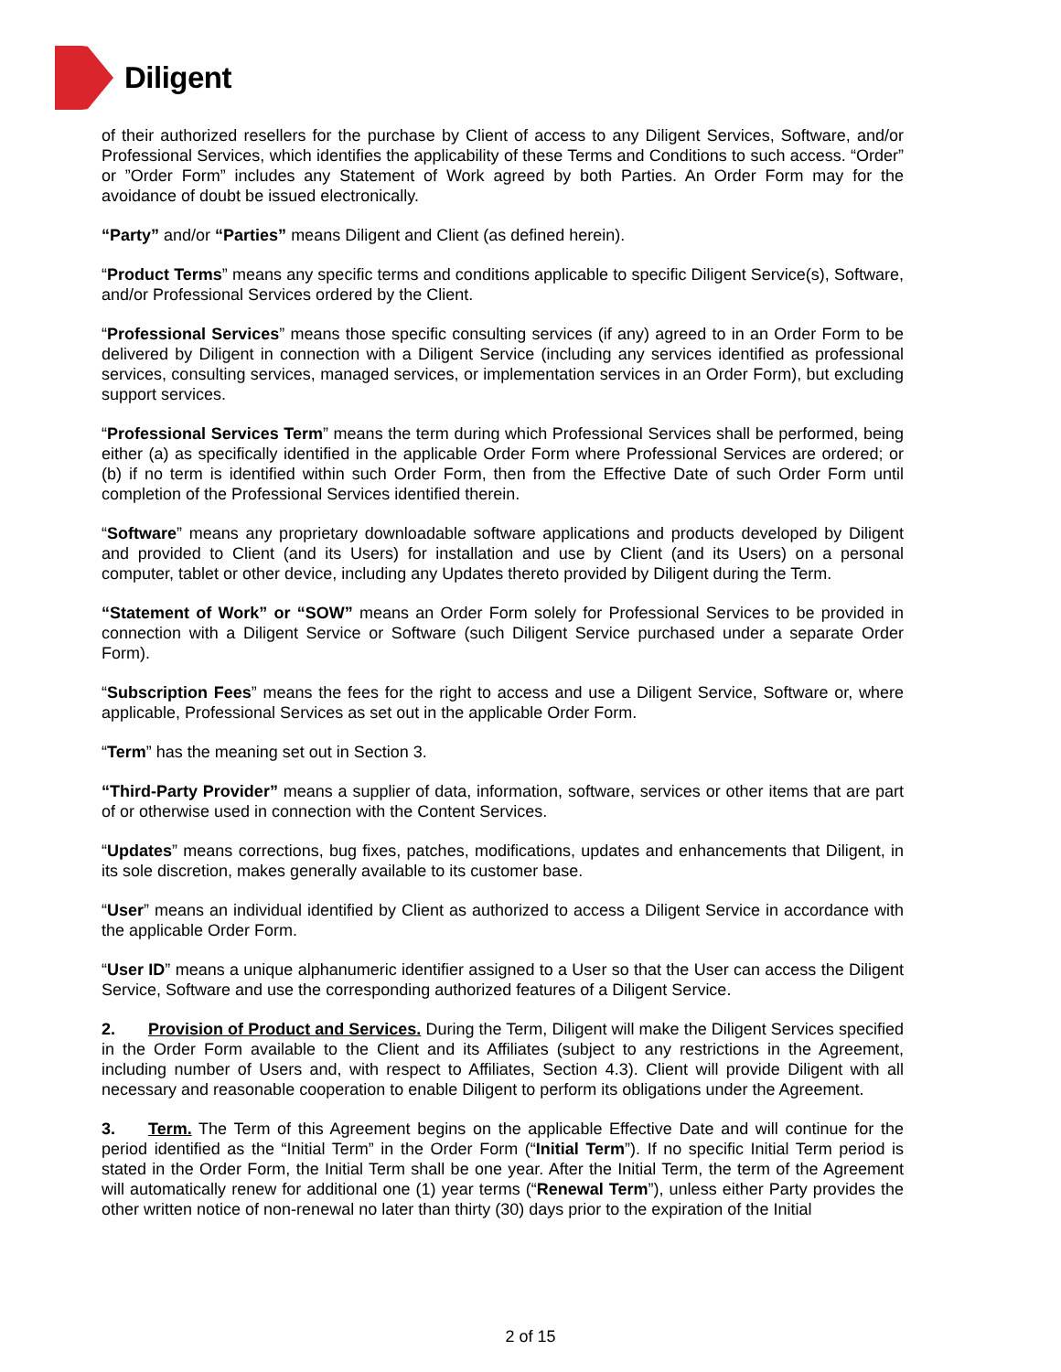Diligent
of their authorized resellers for the purchase by Client of access to any Diligent Services, Software, and/or Professional Services, which identifies the applicability of these Terms and Conditions to such access. “Order” or ”Order Form” includes any Statement of Work agreed by both Parties. An Order Form may for the avoidance of doubt be issued electronically.
“Party” and/or “Parties” means Diligent and Client (as defined herein).
“Product Terms” means any specific terms and conditions applicable to specific Diligent Service(s), Software, and/or Professional Services ordered by the Client.
“Professional Services” means those specific consulting services (if any) agreed to in an Order Form to be delivered by Diligent in connection with a Diligent Service (including any services identified as professional services, consulting services, managed services, or implementation services in an Order Form), but excluding support services.
“Professional Services Term” means the term during which Professional Services shall be performed, being either (a) as specifically identified in the applicable Order Form where Professional Services are ordered; or (b) if no term is identified within such Order Form, then from the Effective Date of such Order Form until completion of the Professional Services identified therein.
“Software” means any proprietary downloadable software applications and products developed by Diligent and provided to Client (and its Users) for installation and use by Client (and its Users) on a personal computer, tablet or other device, including any Updates thereto provided by Diligent during the Term.
“Statement of Work” or “SOW” means an Order Form solely for Professional Services to be provided in connection with a Diligent Service or Software (such Diligent Service purchased under a separate Order Form).
“Subscription Fees” means the fees for the right to access and use a Diligent Service, Software or, where applicable, Professional Services as set out in the applicable Order Form.
“Term” has the meaning set out in Section 3.
“Third-Party Provider” means a supplier of data, information, software, services or other items that are part of or otherwise used in connection with the Content Services.
“Updates” means corrections, bug fixes, patches, modifications, updates and enhancements that Diligent, in its sole discretion, makes generally available to its customer base.
“User” means an individual identified by Client as authorized to access a Diligent Service in accordance with the applicable Order Form.
“User ID” means a unique alphanumeric identifier assigned to a User so that the User can access the Diligent Service, Software and use the corresponding authorized features of a Diligent Service.
2. Provision of Product and Services. During the Term, Diligent will make the Diligent Services specified in the Order Form available to the Client and its Affiliates (subject to any restrictions in the Agreement, including number of Users and, with respect to Affiliates, Section 4.3). Client will provide Diligent with all necessary and reasonable cooperation to enable Diligent to perform its obligations under the Agreement.
3. Term. The Term of this Agreement begins on the applicable Effective Date and will continue for the period identified as the “Initial Term” in the Order Form (“Initial Term”). If no specific Initial Term period is stated in the Order Form, the Initial Term shall be one year. After the Initial Term, the term of the Agreement will automatically renew for additional one (1) year terms (“Renewal Term”), unless either Party provides the other written notice of non-renewal no later than thirty (30) days prior to the expiration of the Initial
2 of 15